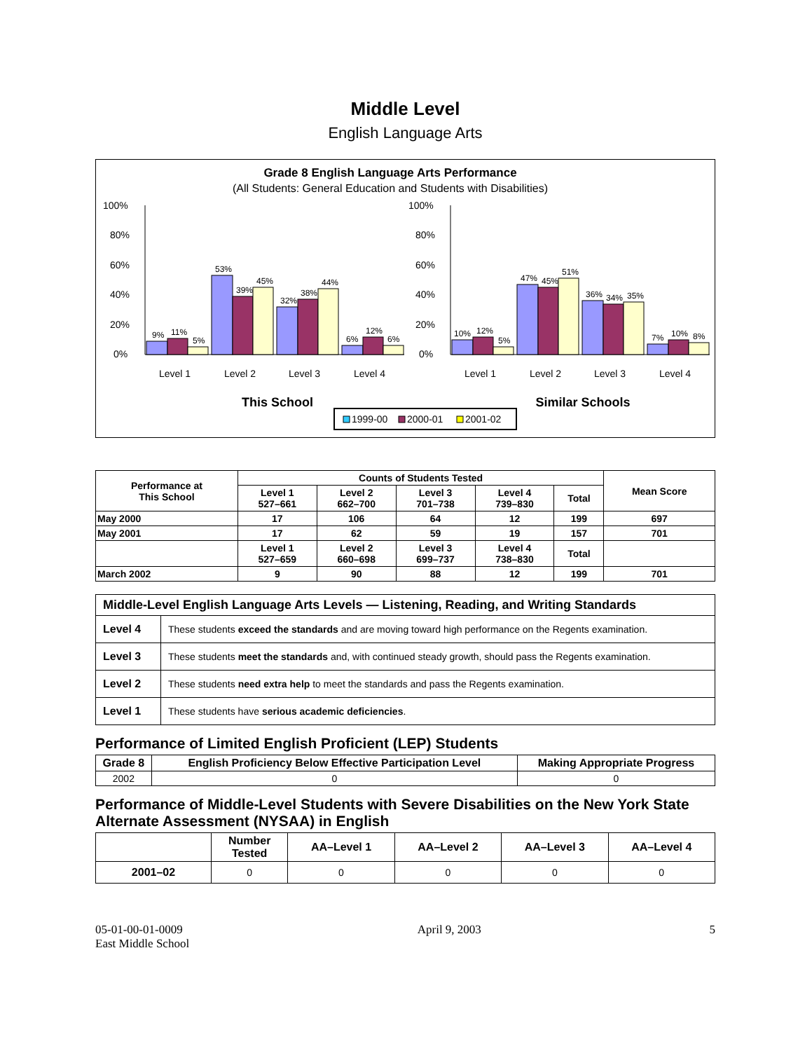Middle Level
English Language Arts
Grade 8 English Language Arts Performance
(All Students: General Education and Students with Disabilities)
100%
80%
60%
40%
20%
0%
9%
11%
5%
53%
39%
45%
32%
38%
44%
6%
12%
6%
Level 1
Level 2
Level 3
Level 4
This School
100%
80%
60%
40%
20%
0%
10%
12%
5%
47%
45%
51%
36%
34%
35%
7%
10%
8%
Level 1
Level 2
Level 3
Level 4
Similar Schools
1999-00
2000-01
2001-02
| Performance at This School | Counts of Students Tested | | | | | Mean Score |
| --- | --- | --- | --- | --- | --- | --- |
| | Level 1 527–661 | Level 2 662–700 | Level 3 701–738 | Level 4 739–830 | Total | |
| May 2000 | 17 | 106 | 64 | 12 | 199 | 697 |
| May 2001 | 17 | 62 | 59 | 19 | 157 | 701 |
| | Level 1 527–659 | Level 2 660–698 | Level 3 699–737 | Level 4 738–830 | Total | |
| March 2002 | 9 | 90 | 88 | 12 | 199 | 701 |
| Middle-Level English Language Arts Levels — Listening, Reading, and Writing Standards | |
| Level 4 | These students exceed the standards and are moving toward high performance on the Regents examination. |
| Level 3 | These students meet the standards and, with continued steady growth, should pass the Regents examination. |
| Level 2 | These students need extra help to meet the standards and pass the Regents examination. |
| Level 1 | These students have serious academic deficiencies . |
Performance of Limited English Proficient (LEP) Students
| Grade 8 | English Proficiency Below Effective Participation Level | Making Appropriate Progress |
| --- | --- | --- |
| 2002 | 0 | 0 |
Performance of Middle-Level Students with Severe Disabilities on the New York State Alternate Assessment (NYSAA) in English
| | Number Tested | AA–Level 1 | AA–Level 2 | AA–Level 3 | AA–Level 4 |
| --- | --- | --- | --- | --- | --- |
| 2001–02 | 0 | 0 | 0 | 0 | 0 |
05-01-00-01-0009
East Middle School
April 9, 2003 5